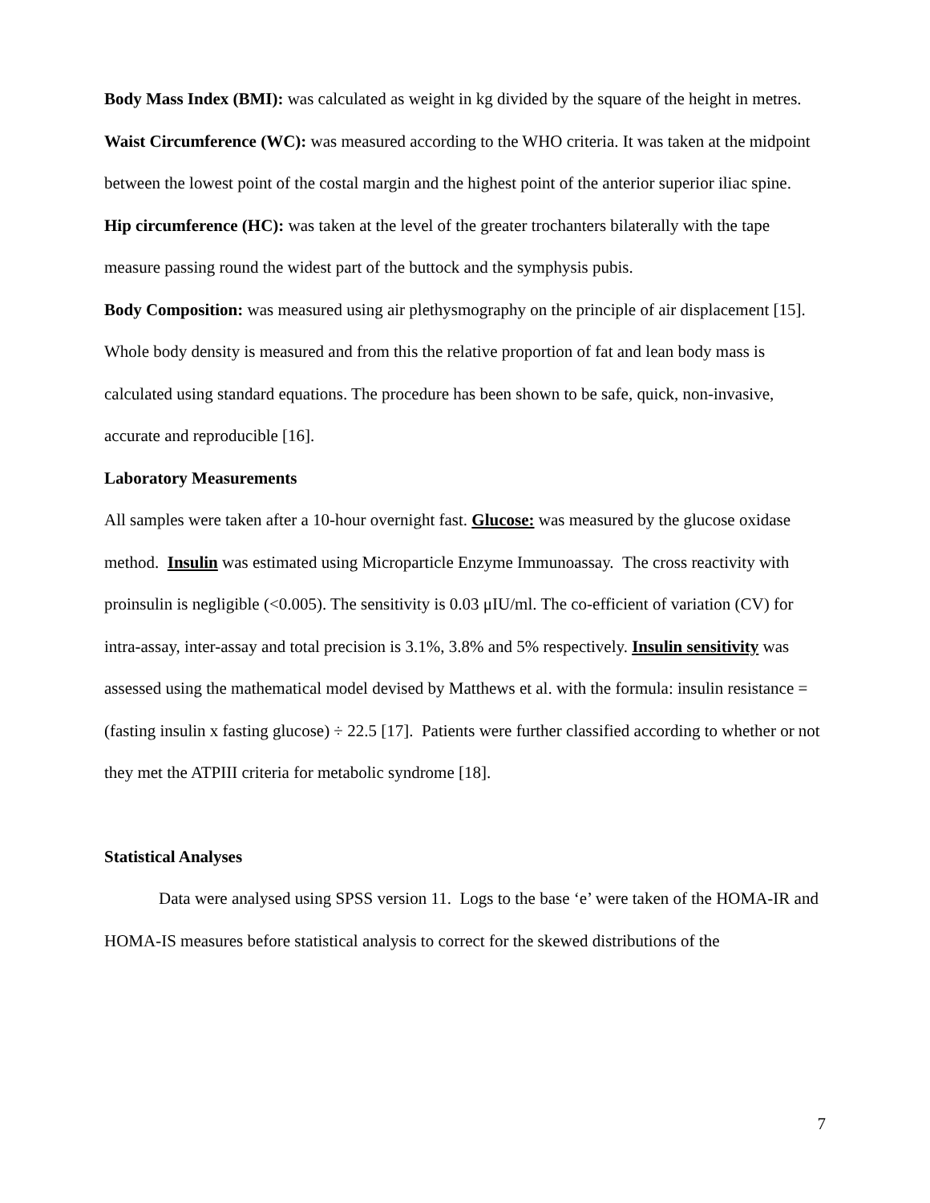Body Mass Index (BMI): was calculated as weight in kg divided by the square of the height in metres.
Waist Circumference (WC): was measured according to the WHO criteria. It was taken at the midpoint between the lowest point of the costal margin and the highest point of the anterior superior iliac spine.
Hip circumference (HC): was taken at the level of the greater trochanters bilaterally with the tape measure passing round the widest part of the buttock and the symphysis pubis.
Body Composition: was measured using air plethysmography on the principle of air displacement [15]. Whole body density is measured and from this the relative proportion of fat and lean body mass is calculated using standard equations. The procedure has been shown to be safe, quick, non-invasive, accurate and reproducible [16].
Laboratory Measurements
All samples were taken after a 10-hour overnight fast. Glucose: was measured by the glucose oxidase method. Insulin was estimated using Microparticle Enzyme Immunoassay. The cross reactivity with proinsulin is negligible (<0.005). The sensitivity is 0.03 μIU/ml. The co-efficient of variation (CV) for intra-assay, inter-assay and total precision is 3.1%, 3.8% and 5% respectively. Insulin sensitivity was assessed using the mathematical model devised by Matthews et al. with the formula: insulin resistance = (fasting insulin x fasting glucose) ÷ 22.5 [17]. Patients were further classified according to whether or not they met the ATPIII criteria for metabolic syndrome [18].
Statistical Analyses
Data were analysed using SPSS version 11. Logs to the base ‘e’ were taken of the HOMA-IR and HOMA-IS measures before statistical analysis to correct for the skewed distributions of the
7